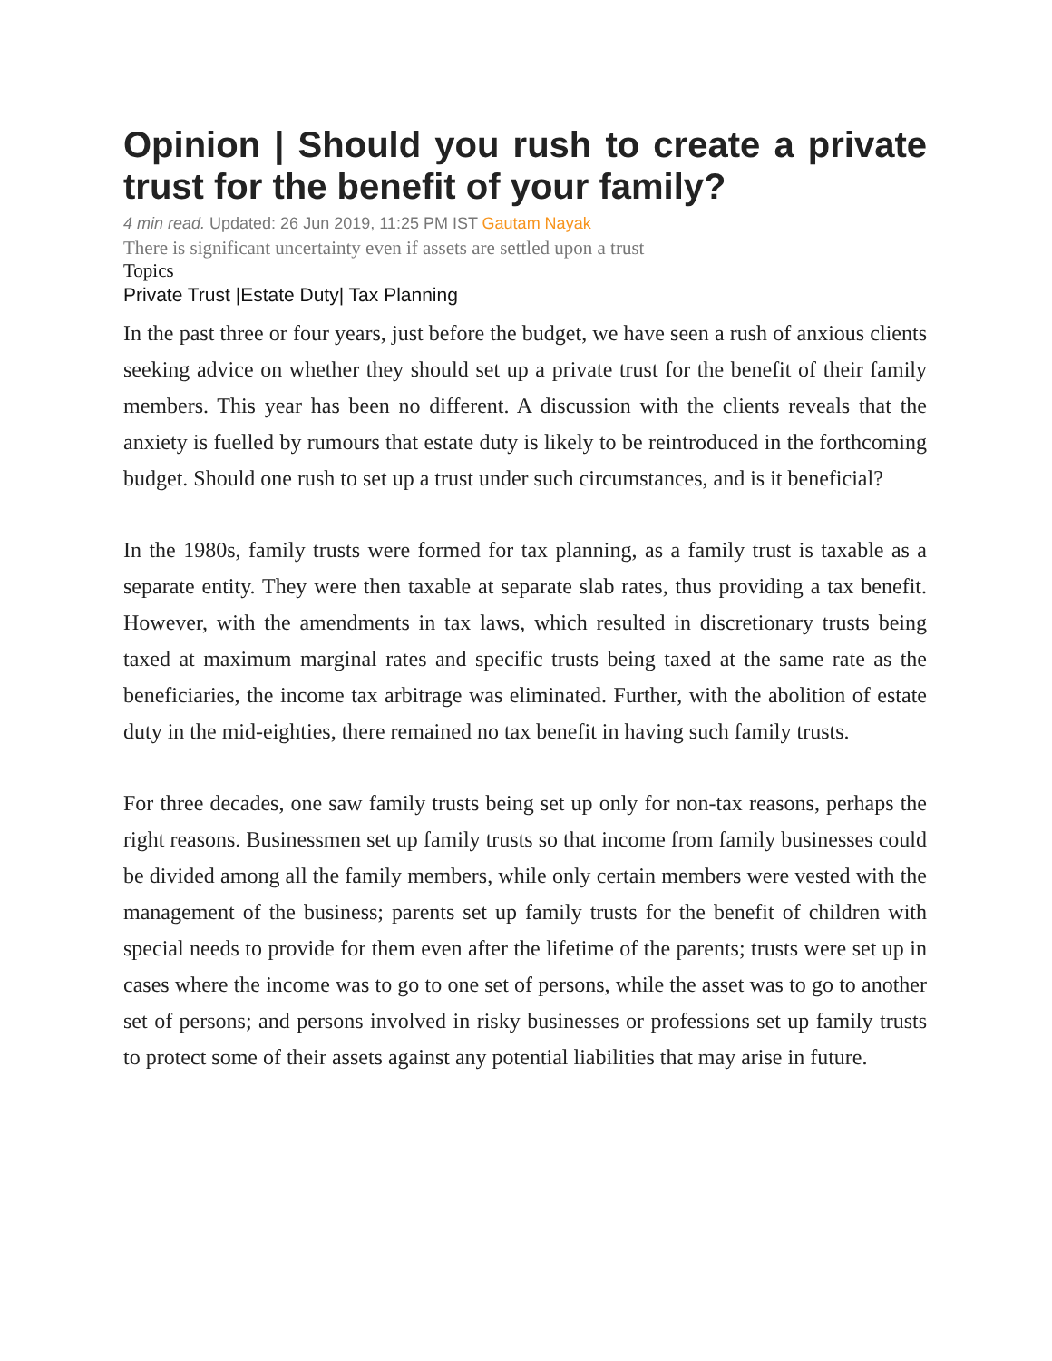Opinion | Should you rush to create a private trust for the benefit of your family?
4 min read. Updated: 26 Jun 2019, 11:25 PM IST Gautam Nayak
There is significant uncertainty even if assets are settled upon a trust
Topics
Private Trust |Estate Duty| Tax Planning
In the past three or four years, just before the budget, we have seen a rush of anxious clients seeking advice on whether they should set up a private trust for the benefit of their family members. This year has been no different. A discussion with the clients reveals that the anxiety is fuelled by rumours that estate duty is likely to be reintroduced in the forthcoming budget. Should one rush to set up a trust under such circumstances, and is it beneficial?
In the 1980s, family trusts were formed for tax planning, as a family trust is taxable as a separate entity. They were then taxable at separate slab rates, thus providing a tax benefit. However, with the amendments in tax laws, which resulted in discretionary trusts being taxed at maximum marginal rates and specific trusts being taxed at the same rate as the beneficiaries, the income tax arbitrage was eliminated. Further, with the abolition of estate duty in the mid-eighties, there remained no tax benefit in having such family trusts.
For three decades, one saw family trusts being set up only for non-tax reasons, perhaps the right reasons. Businessmen set up family trusts so that income from family businesses could be divided among all the family members, while only certain members were vested with the management of the business; parents set up family trusts for the benefit of children with special needs to provide for them even after the lifetime of the parents; trusts were set up in cases where the income was to go to one set of persons, while the asset was to go to another set of persons; and persons involved in risky businesses or professions set up family trusts to protect some of their assets against any potential liabilities that may arise in future.